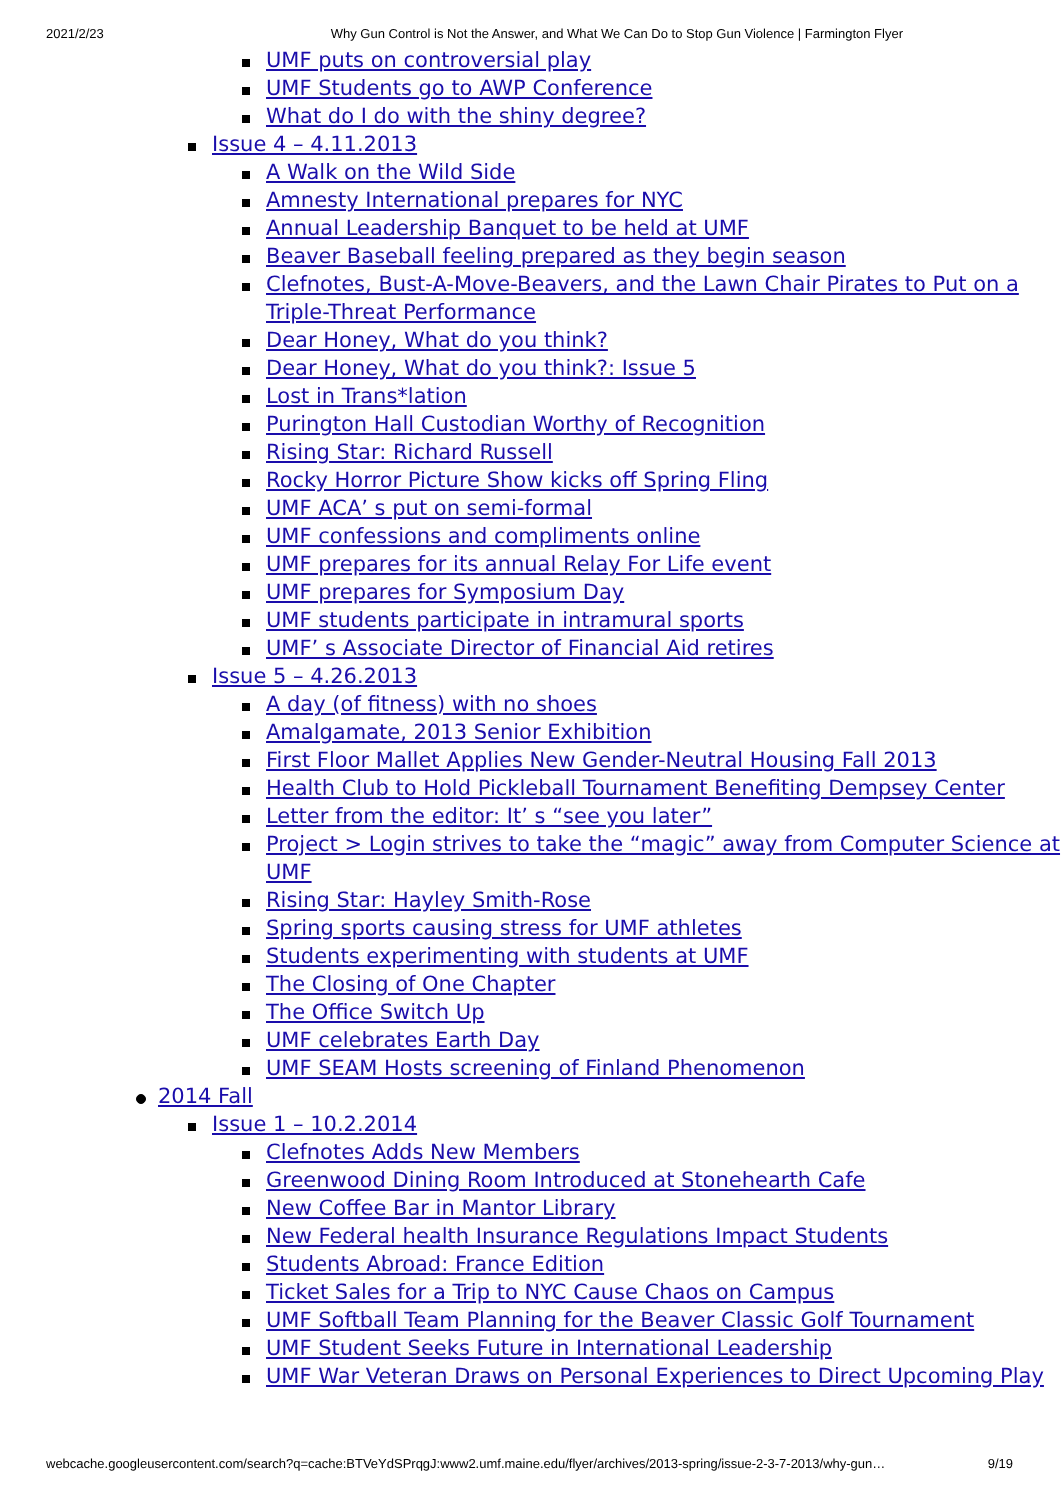2021/2/23 Why Gun Control is Not the Answer, and What We Can Do to Stop Gun Violence | Farmington Flyer
UMF puts on controversial play
UMF Students go to AWP Conference
What do I do with the shiny degree?
Issue 4 – 4.11.2013
A Walk on the Wild Side
Amnesty International prepares for NYC
Annual Leadership Banquet to be held at UMF
Beaver Baseball feeling prepared as they begin season
Clefnotes, Bust-A-Move-Beavers, and the Lawn Chair Pirates to Put on a Triple-Threat Performance
Dear Honey, What do you think?
Dear Honey, What do you think?: Issue 5
Lost in Trans*lation
Purington Hall Custodian Worthy of Recognition
Rising Star: Richard Russell
Rocky Horror Picture Show kicks off Spring Fling
UMF ACA’ s put on semi-formal
UMF confessions and compliments online
UMF prepares for its annual Relay For Life event
UMF prepares for Symposium Day
UMF students participate in intramural sports
UMF’ s Associate Director of Financial Aid retires
Issue 5 – 4.26.2013
A day (of fitness) with no shoes
Amalgamate, 2013 Senior Exhibition
First Floor Mallet Applies New Gender-Neutral Housing Fall 2013
Health Club to Hold Pickleball Tournament Benefiting Dempsey Center
Letter from the editor: It’ s “see you later”
Project > Login strives to take the “magic” away from Computer Science at UMF
Rising Star: Hayley Smith-Rose
Spring sports causing stress for UMF athletes
Students experimenting with students at UMF
The Closing of One Chapter
The Office Switch Up
UMF celebrates Earth Day
UMF SEAM Hosts screening of Finland Phenomenon
2014 Fall
Issue 1 – 10.2.2014
Clefnotes Adds New Members
Greenwood Dining Room Introduced at Stonehearth Cafe
New Coffee Bar in Mantor Library
New Federal health Insurance Regulations Impact Students
Students Abroad: France Edition
Ticket Sales for a Trip to NYC Cause Chaos on Campus
UMF Softball Team Planning for the Beaver Classic Golf Tournament
UMF Student Seeks Future in International Leadership
UMF War Veteran Draws on Personal Experiences to Direct Upcoming Play
webcache.googleusercontent.com/search?q=cache:BTVeYdSPrqgJ:www2.umf.maine.edu/flyer/archives/2013-spring/issue-2-3-7-2013/why-gun… 9/19